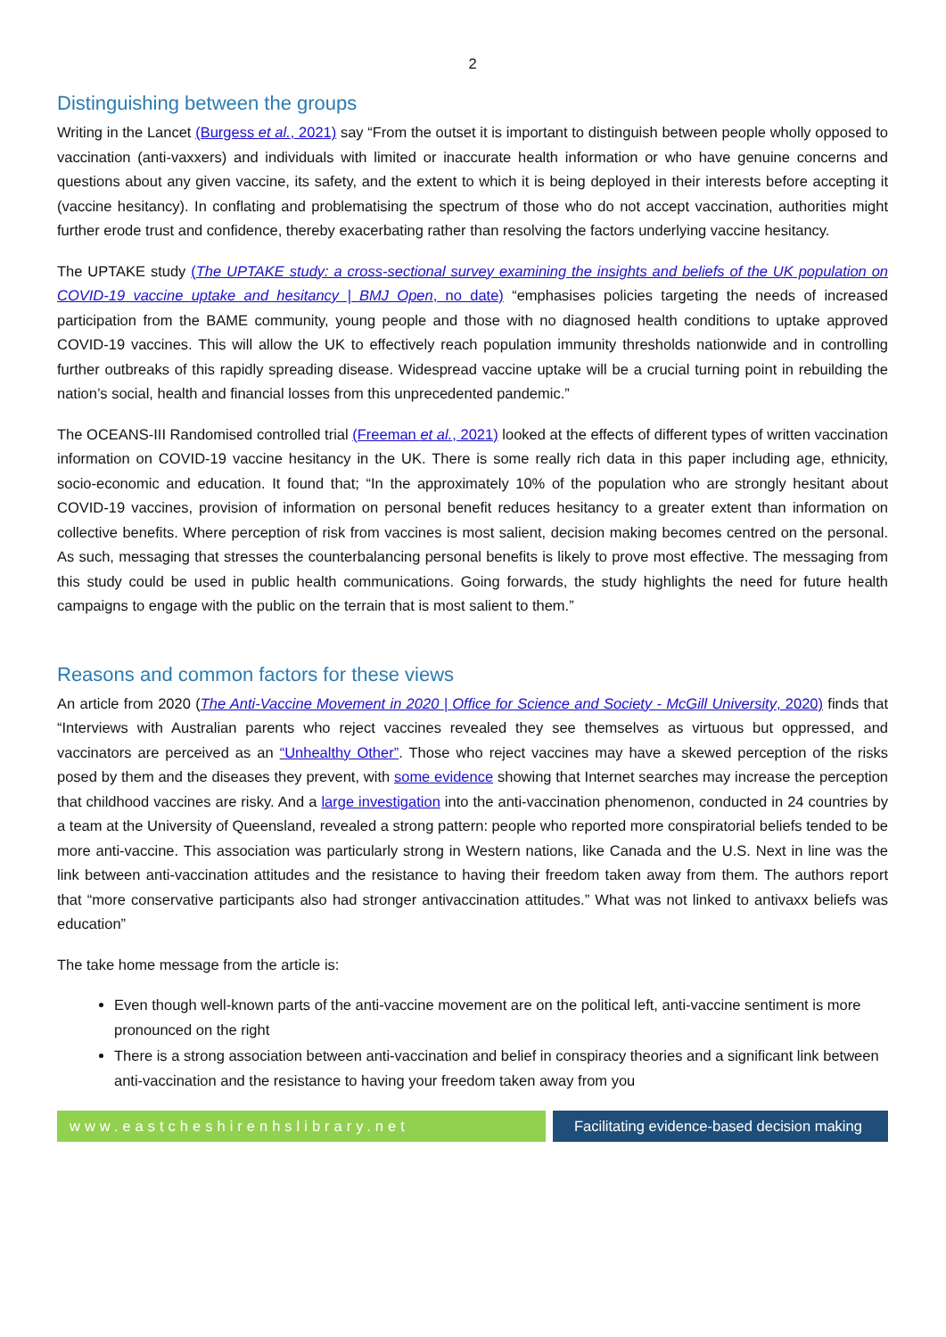2
Distinguishing between the groups
Writing in the Lancet (Burgess et al., 2021) say “From the outset it is important to distinguish between people wholly opposed to vaccination (anti-vaxxers) and individuals with limited or inaccurate health information or who have genuine concerns and questions about any given vaccine, its safety, and the extent to which it is being deployed in their interests before accepting it (vaccine hesitancy). In conflating and problematising the spectrum of those who do not accept vaccination, authorities might further erode trust and confidence, thereby exacerbating rather than resolving the factors underlying vaccine hesitancy.
The UPTAKE study (The UPTAKE study: a cross-sectional survey examining the insights and beliefs of the UK population on COVID-19 vaccine uptake and hesitancy | BMJ Open, no date) “emphasises policies targeting the needs of increased participation from the BAME community, young people and those with no diagnosed health conditions to uptake approved COVID-19 vaccines. This will allow the UK to effectively reach population immunity thresholds nationwide and in controlling further outbreaks of this rapidly spreading disease. Widespread vaccine uptake will be a crucial turning point in rebuilding the nation’s social, health and financial losses from this unprecedented pandemic.”
The OCEANS-III Randomised controlled trial (Freeman et al., 2021) looked at the effects of different types of written vaccination information on COVID-19 vaccine hesitancy in the UK. There is some really rich data in this paper including age, ethnicity, socio-economic and education. It found that; “In the approximately 10% of the population who are strongly hesitant about COVID-19 vaccines, provision of information on personal benefit reduces hesitancy to a greater extent than information on collective benefits. Where perception of risk from vaccines is most salient, decision making becomes centred on the personal. As such, messaging that stresses the counterbalancing personal benefits is likely to prove most effective. The messaging from this study could be used in public health communications. Going forwards, the study highlights the need for future health campaigns to engage with the public on the terrain that is most salient to them.”
Reasons and common factors for these views
An article from 2020 (The Anti-Vaccine Movement in 2020 | Office for Science and Society - McGill University, 2020) finds that “Interviews with Australian parents who reject vaccines revealed they see themselves as virtuous but oppressed, and vaccinators are perceived as an “Unhealthy Other”. Those who reject vaccines may have a skewed perception of the risks posed by them and the diseases they prevent, with some evidence showing that Internet searches may increase the perception that childhood vaccines are risky. And a large investigation into the anti-vaccination phenomenon, conducted in 24 countries by a team at the University of Queensland, revealed a strong pattern: people who reported more conspiratorial beliefs tended to be more anti-vaccine. This association was particularly strong in Western nations, like Canada and the U.S. Next in line was the link between anti-vaccination attitudes and the resistance to having their freedom taken away from them. The authors report that “more conservative participants also had stronger antivaccination attitudes.” What was not linked to antivaxx beliefs was education”
The take home message from the article is:
Even though well-known parts of the anti-vaccine movement are on the political left, anti-vaccine sentiment is more pronounced on the right
There is a strong association between anti-vaccination and belief in conspiracy theories and a significant link between anti-vaccination and the resistance to having your freedom taken away from you
www.eastcheshirenhslibrary.net Facilitating evidence-based decision making